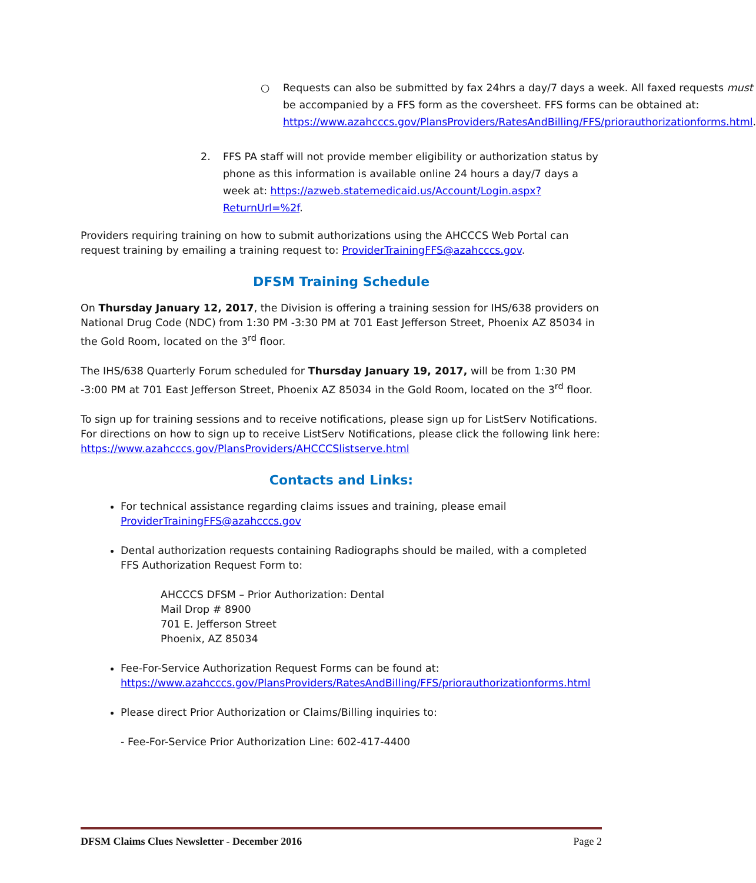○ Requests can also be submitted by fax 24hrs a day/7 days a week. All faxed requests must be accompanied by a FFS form as the coversheet. FFS forms can be obtained at: https://www.azahcccs.gov/PlansProviders/RatesAndBilling/FFS/priorauthorizationforms.html.
2. FFS PA staff will not provide member eligibility or authorization status by phone as this information is available online 24 hours a day/7 days a week at: https://azweb.statemedicaid.us/Account/Login.aspx?ReturnUrl=%2f.
Providers requiring training on how to submit authorizations using the AHCCCS Web Portal can request training by emailing a training request to: ProviderTrainingFFS@azahcccs.gov.
DFSM Training Schedule
On Thursday January 12, 2017, the Division is offering a training session for IHS/638 providers on National Drug Code (NDC) from 1:30 PM -3:30 PM at 701 East Jefferson Street, Phoenix AZ 85034 in the Gold Room, located on the 3<sup>rd</sup> floor.
The IHS/638 Quarterly Forum scheduled for Thursday January 19, 2017, will be from 1:30 PM -3:00 PM at 701 East Jefferson Street, Phoenix AZ 85034 in the Gold Room, located on the 3<sup>rd</sup> floor.
To sign up for training sessions and to receive notifications, please sign up for ListServ Notifications. For directions on how to sign up to receive ListServ Notifications, please click the following link here: https://www.azahcccs.gov/PlansProviders/AHCCCSlistserve.html
Contacts and Links:
For technical assistance regarding claims issues and training, please email ProviderTrainingFFS@azahcccs.gov
Dental authorization requests containing Radiographs should be mailed, with a completed FFS Authorization Request Form to:
AHCCCS DFSM – Prior Authorization: Dental
Mail Drop # 8900
701 E. Jefferson Street
Phoenix, AZ 85034
Fee-For-Service Authorization Request Forms can be found at: https://www.azahcccs.gov/PlansProviders/RatesAndBilling/FFS/priorauthorizationforms.html
Please direct Prior Authorization or Claims/Billing inquiries to:
- Fee-For-Service Prior Authorization Line: 602-417-4400
DFSM Claims Clues Newsletter - December 2016 Page 2